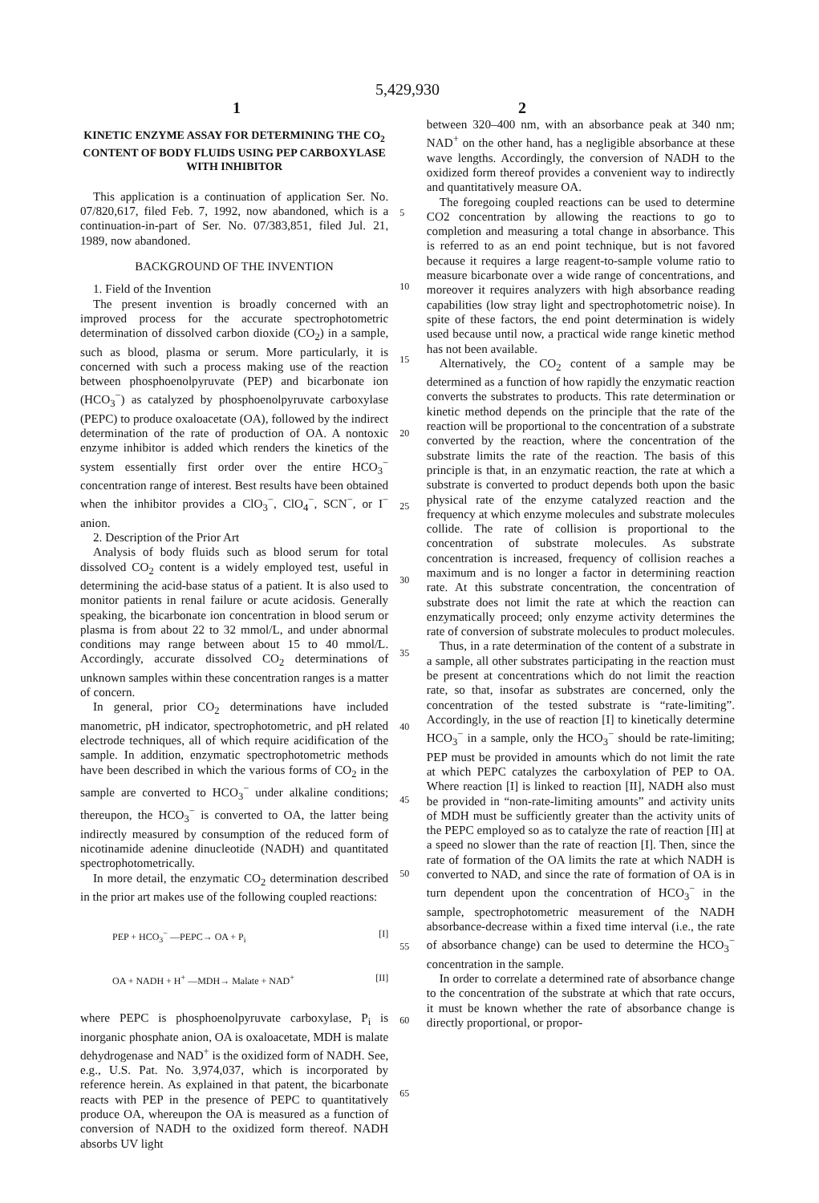5,429,930
1 2
KINETIC ENZYME ASSAY FOR DETERMINING THE CO<sub>2</sub> CONTENT OF BODY FLUIDS USING PEP CARBOXYLASE WITH INHIBITOR
This application is a continuation of application Ser. No. 07/820,617, filed Feb. 7, 1992, now abandoned, which is a continuation-in-part of Ser. No. 07/383,851, filed Jul. 21, 1989, now abandoned.
BACKGROUND OF THE INVENTION
1. Field of the Invention
The present invention is broadly concerned with an improved process for the accurate spectrophotometric determination of dissolved carbon dioxide (CO<sub>2</sub>) in a sample, such as blood, plasma or serum. More particularly, it is concerned with such a process making use of the reaction between phosphoenolpyruvate (PEP) and bicarbonate ion (HCO<sub>3</sub><sup>−</sup>) as catalyzed by phosphoenolpyruvate carboxylase (PEPC) to produce oxaloacetate (OA), followed by the indirect determination of the rate of production of OA. A nontoxic enzyme inhibitor is added which renders the kinetics of the system essentially first order over the entire HCO<sub>3</sub><sup>−</sup> concentration range of interest. Best results have been obtained when the inhibitor provides a ClO<sub>3</sub><sup>−</sup>, ClO<sub>4</sub><sup>−</sup>, SCN<sup>−</sup>, or I<sup>−</sup> anion.
2. Description of the Prior Art
Analysis of body fluids such as blood serum for total dissolved CO<sub>2</sub> content is a widely employed test, useful in determining the acid-base status of a patient. It is also used to monitor patients in renal failure or acute acidosis. Generally speaking, the bicarbonate ion concentration in blood serum or plasma is from about 22 to 32 mmol/L, and under abnormal conditions may range between about 15 to 40 mmol/L. Accordingly, accurate dissolved CO<sub>2</sub> determinations of unknown samples within these concentration ranges is a matter of concern.
In general, prior CO<sub>2</sub> determinations have included manometric, pH indicator, spectrophotometric, and pH related electrode techniques, all of which require acidification of the sample. In addition, enzymatic spectrophotometric methods have been described in which the various forms of CO<sub>2</sub> in the sample are converted to HCO<sub>3</sub><sup>−</sup> under alkaline conditions; thereupon, the HCO<sub>3</sub><sup>−</sup> is converted to OA, the latter being indirectly measured by consumption of the reduced form of nicotinamide adenine dinucleotide (NADH) and quantitated spectrophotometrically.
In more detail, the enzymatic CO<sub>2</sub> determination described in the prior art makes use of the following coupled reactions:
PEP + HCO<sub>3</sub><sup>−</sup> —PEPC→ OA + P<sub>i</sub> [I]
OA + NADH + H<sup>+</sup> —MDH→ Malate + NAD<sup>+</sup> [II]
where PEPC is phosphoenolpyruvate carboxylase, P<sub>i</sub> is inorganic phosphate anion, OA is oxaloacetate, MDH is malate dehydrogenase and NAD<sup>+</sup> is the oxidized form of NADH. See, e.g., U.S. Pat. No. 3,974,037, which is incorporated by reference herein. As explained in that patent, the bicarbonate reacts with PEP in the presence of PEPC to quantitatively produce OA, whereupon the OA is measured as a function of conversion of NADH to the oxidized form thereof. NADH absorbs UV light
5
10
15
20
25
30
35
40
45
50
55
60
65
between 320–400 nm, with an absorbance peak at 340 nm; NAD<sup>+</sup> on the other hand, has a negligible absorbance at these wave lengths. Accordingly, the conversion of NADH to the oxidized form thereof provides a convenient way to indirectly and quantitatively measure OA.
The foregoing coupled reactions can be used to determine CO2 concentration by allowing the reactions to go to completion and measuring a total change in absorbance. This is referred to as an end point technique, but is not favored because it requires a large reagent-to-sample volume ratio to measure bicarbonate over a wide range of concentrations, and moreover it requires analyzers with high absorbance reading capabilities (low stray light and spectrophotometric noise). In spite of these factors, the end point determination is widely used because until now, a practical wide range kinetic method has not been available.
Alternatively, the CO<sub>2</sub> content of a sample may be determined as a function of how rapidly the enzymatic reaction converts the substrates to products. This rate determination or kinetic method depends on the principle that the rate of the reaction will be proportional to the concentration of a substrate converted by the reaction, where the concentration of the substrate limits the rate of the reaction. The basis of this principle is that, in an enzymatic reaction, the rate at which a substrate is converted to product depends both upon the basic physical rate of the enzyme catalyzed reaction and the frequency at which enzyme molecules and substrate molecules collide. The rate of collision is proportional to the concentration of substrate molecules. As substrate concentration is increased, frequency of collision reaches a maximum and is no longer a factor in determining reaction rate. At this substrate concentration, the concentration of substrate does not limit the rate at which the reaction can enzymatically proceed; only enzyme activity determines the rate of conversion of substrate molecules to product molecules.
Thus, in a rate determination of the content of a substrate in a sample, all other substrates participating in the reaction must be present at concentrations which do not limit the reaction rate, so that, insofar as substrates are concerned, only the concentration of the tested substrate is “rate-limiting”. Accordingly, in the use of reaction [I] to kinetically determine HCO<sub>3</sub><sup>−</sup> in a sample, only the HCO<sub>3</sub><sup>−</sup> should be rate-limiting; PEP must be provided in amounts which do not limit the rate at which PEPC catalyzes the carboxylation of PEP to OA. Where reaction [I] is linked to reaction [II], NADH also must be provided in “non-rate-limiting amounts” and activity units of MDH must be sufficiently greater than the activity units of the PEPC employed so as to catalyze the rate of reaction [II] at a speed no slower than the rate of reaction [I]. Then, since the rate of formation of the OA limits the rate at which NADH is converted to NAD, and since the rate of formation of OA is in turn dependent upon the concentration of HCO<sub>3</sub><sup>−</sup> in the sample, spectrophotometric measurement of the NADH absorbance-decrease within a fixed time interval (i.e., the rate of absorbance change) can be used to determine the HCO<sub>3</sub><sup>−</sup> concentration in the sample.
In order to correlate a determined rate of absorbance change to the concentration of the substrate at which that rate occurs, it must be known whether the rate of absorbance change is directly proportional, or propor-